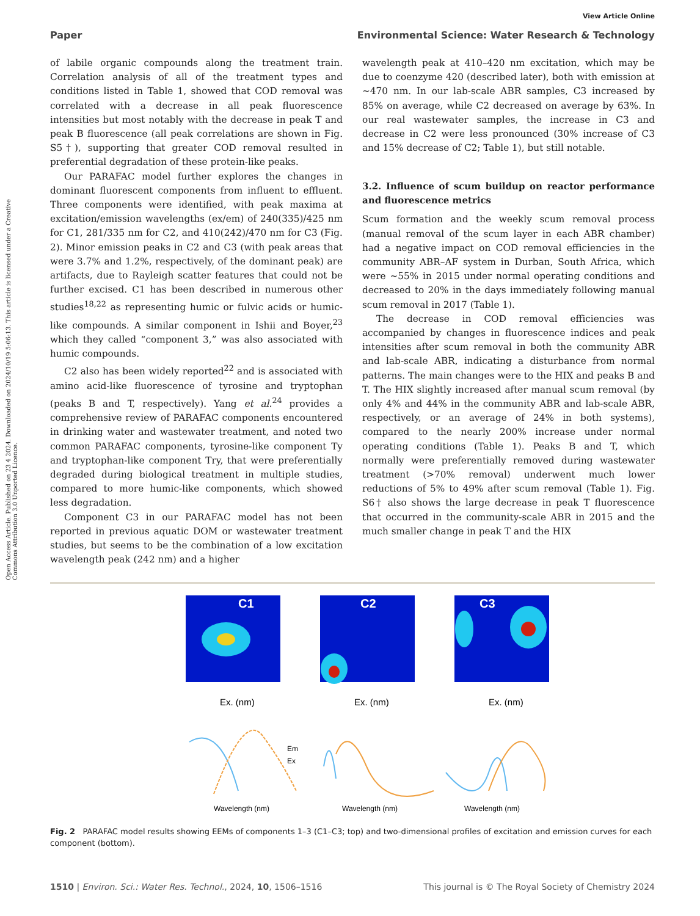Open Access Article. Published on 23 4 2024. Downloaded on 2024/10/19 5:06:13. This article is licensed under a Creative Commons Attribution 3.0 Unported Licence.
View Article Online
Paper Environmental Science: Water Research & Technology
of labile organic compounds along the treatment train. Correlation analysis of all of the treatment types and conditions listed in Table 1, showed that COD removal was correlated with a decrease in all peak fluorescence intensities but most notably with the decrease in peak T and peak B fluorescence (all peak correlations are shown in Fig. S5†), supporting that greater COD removal resulted in preferential degradation of these protein-like peaks.
Our PARAFAC model further explores the changes in dominant fluorescent components from influent to effluent. Three components were identified, with peak maxima at excitation/emission wavelengths (ex/em) of 240(335)/425 nm for C1, 281/335 nm for C2, and 410(242)/470 nm for C3 (Fig. 2). Minor emission peaks in C2 and C3 (with peak areas that were 3.7% and 1.2%, respectively, of the dominant peak) are artifacts, due to Rayleigh scatter features that could not be further excised. C1 has been described in numerous other studies<sup>18,22</sup> as representing humic or fulvic acids or humic-like compounds. A similar component in Ishii and Boyer,<sup>23</sup> which they called “component 3,” was also associated with humic compounds.
C2 also has been widely reported<sup>22</sup> and is associated with amino acid-like fluorescence of tyrosine and tryptophan (peaks B and T, respectively). Yang et al.<sup>24</sup> provides a comprehensive review of PARAFAC components encountered in drinking water and wastewater treatment, and noted two common PARAFAC components, tyrosine-like component Ty and tryptophan-like component Try, that were preferentially degraded during biological treatment in multiple studies, compared to more humic-like components, which showed less degradation.
Component C3 in our PARAFAC model has not been reported in previous aquatic DOM or wastewater treatment studies, but seems to be the combination of a low excitation wavelength peak (242 nm) and a higher
wavelength peak at 410–420 nm excitation, which may be due to coenzyme 420 (described later), both with emission at ∼470 nm. In our lab-scale ABR samples, C3 increased by 85% on average, while C2 decreased on average by 63%. In our real wastewater samples, the increase in C3 and decrease in C2 were less pronounced (30% increase of C3 and 15% decrease of C2; Table 1), but still notable.
3.2. Influence of scum buildup on reactor performance and fluorescence metrics
Scum formation and the weekly scum removal process (manual removal of the scum layer in each ABR chamber) had a negative impact on COD removal efficiencies in the community ABR–AF system in Durban, South Africa, which were ∼55% in 2015 under normal operating conditions and decreased to 20% in the days immediately following manual scum removal in 2017 (Table 1).
The decrease in COD removal efficiencies was accompanied by changes in fluorescence indices and peak intensities after scum removal in both the community ABR and lab-scale ABR, indicating a disturbance from normal patterns. The main changes were to the HIX and peaks B and T. The HIX slightly increased after manual scum removal (by only 4% and 44% in the community ABR and lab-scale ABR, respectively, or an average of 24% in both systems), compared to the nearly 200% increase under normal operating conditions (Table 1). Peaks B and T, which normally were preferentially removed during wastewater treatment (>70% removal) underwent much lower reductions of 5% to 49% after scum removal (Table 1). Fig. S6† also shows the large decrease in peak T fluorescence that occurred in the community-scale ABR in 2015 and the much smaller change in peak T and the HIX
C1
C2
C3
Ex. (nm)
Ex. (nm)
Ex. (nm)
Em
Ex
Wavelength (nm)
Wavelength (nm)
Wavelength (nm)
Fig. 2 PARAFAC model results showing EEMs of components 1–3 (C1–C3; top) and two-dimensional profiles of excitation and emission curves for each component (bottom).
1510 | Environ. Sci.: Water Res. Technol., 2024, 10, 1506–1516 This journal is © The Royal Society of Chemistry 2024